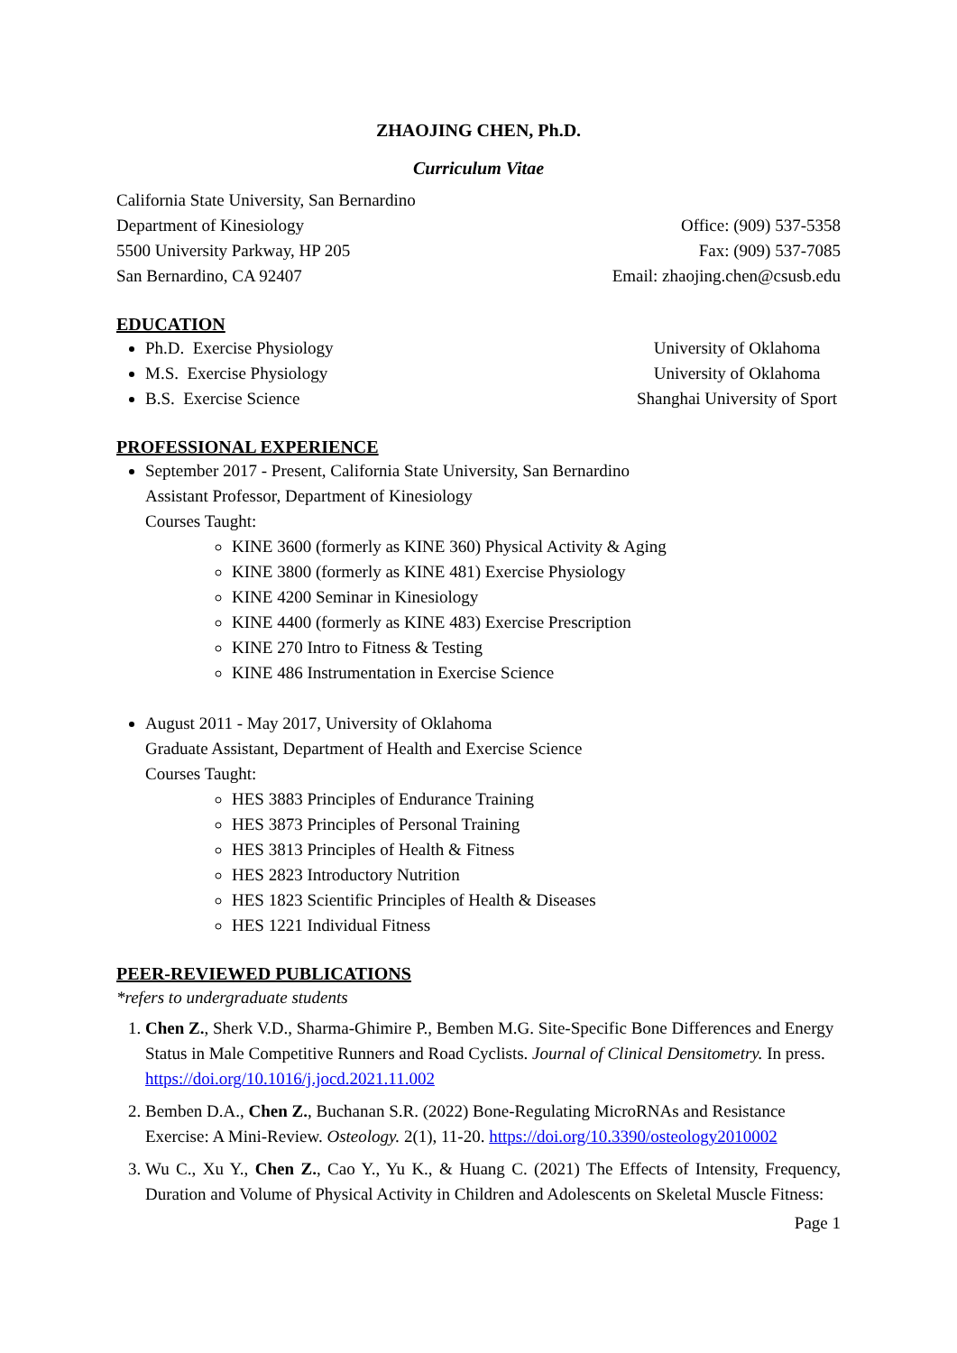ZHAOJING CHEN, Ph.D.
Curriculum Vitae
California State University, San Bernardino
Department of Kinesiology
5500 University Parkway, HP 205
San Bernardino, CA 92407
Office: (909) 537-5358
Fax: (909) 537-7085
Email: zhaojing.chen@csusb.edu
EDUCATION
Ph.D. Exercise Physiology University of Oklahoma
M.S. Exercise Physiology University of Oklahoma
B.S. Exercise Science Shanghai University of Sport
PROFESSIONAL EXPERIENCE
September 2017 - Present, California State University, San Bernardino
Assistant Professor, Department of Kinesiology
Courses Taught:
KINE 3600 (formerly as KINE 360) Physical Activity & Aging
KINE 3800 (formerly as KINE 481) Exercise Physiology
KINE 4200 Seminar in Kinesiology
KINE 4400 (formerly as KINE 483) Exercise Prescription
KINE 270 Intro to Fitness & Testing
KINE 486 Instrumentation in Exercise Science
August 2011 - May 2017, University of Oklahoma
Graduate Assistant, Department of Health and Exercise Science
Courses Taught:
HES 3883 Principles of Endurance Training
HES 3873 Principles of Personal Training
HES 3813 Principles of Health & Fitness
HES 2823 Introductory Nutrition
HES 1823 Scientific Principles of Health & Diseases
HES 1221 Individual Fitness
PEER-REVIEWED PUBLICATIONS
*refers to undergraduate students
1. Chen Z., Sherk V.D., Sharma-Ghimire P., Bemben M.G. Site-Specific Bone Differences and Energy Status in Male Competitive Runners and Road Cyclists. Journal of Clinical Densitometry. In press. https://doi.org/10.1016/j.jocd.2021.11.002
2. Bemben D.A., Chen Z., Buchanan S.R. (2022) Bone-Regulating MicroRNAs and Resistance Exercise: A Mini-Review. Osteology. 2(1), 11-20. https://doi.org/10.3390/osteology2010002
3. Wu C., Xu Y., Chen Z., Cao Y., Yu K., & Huang C. (2021) The Effects of Intensity, Frequency, Duration and Volume of Physical Activity in Children and Adolescents on Skeletal Muscle Fitness:
Page 1